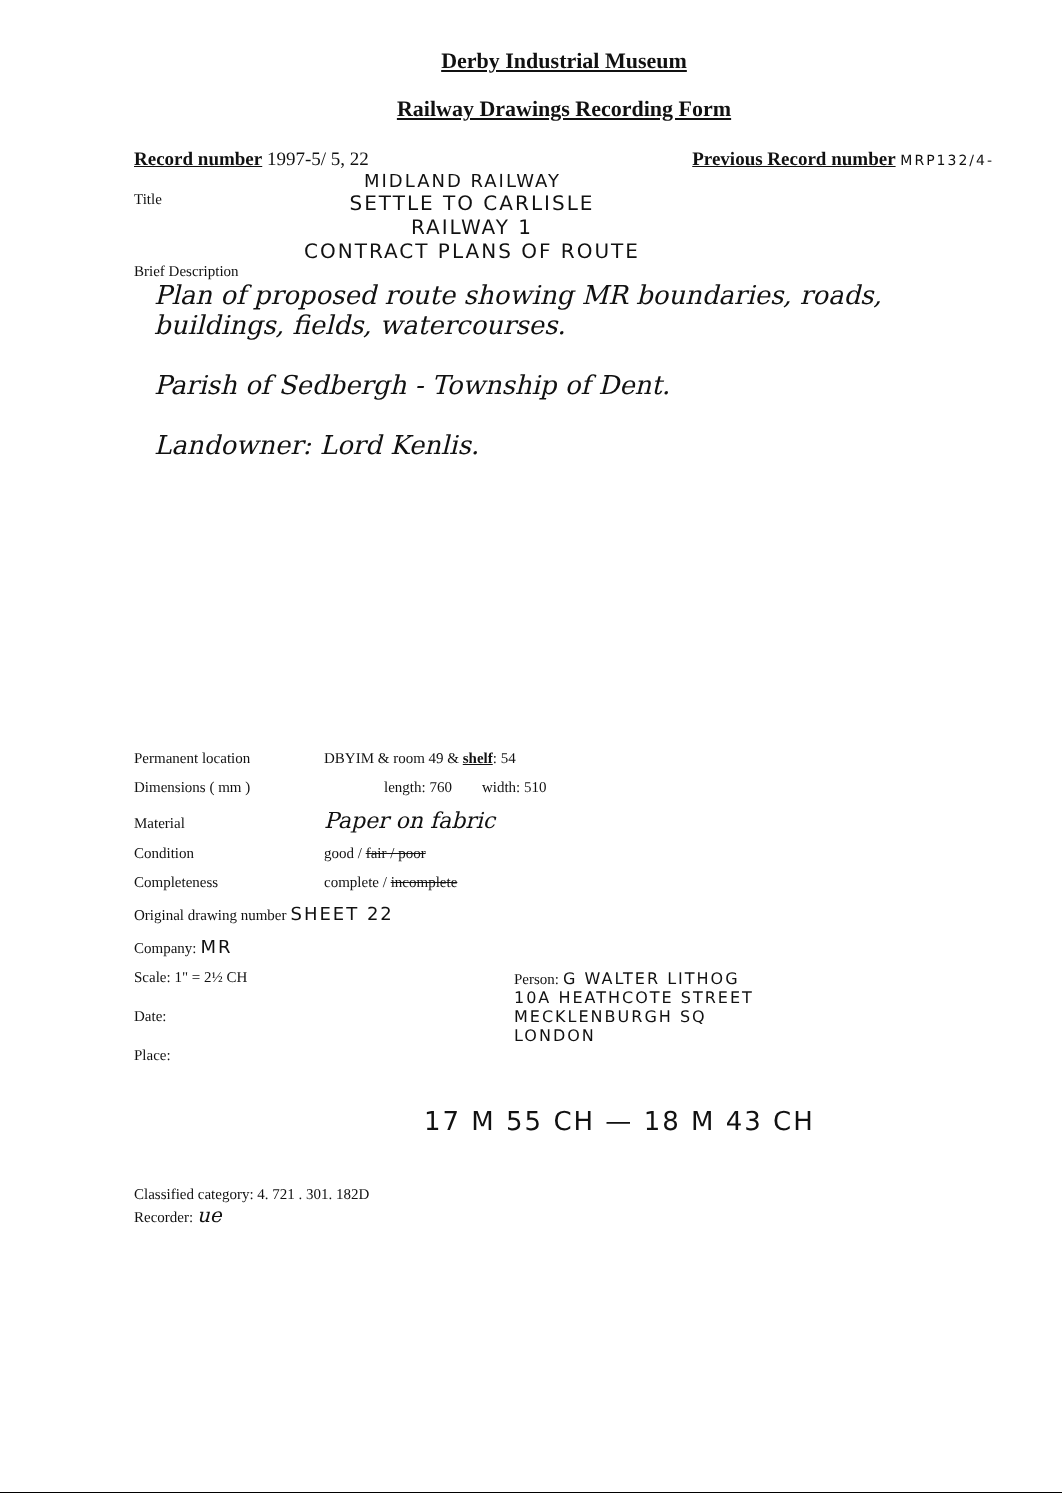Derby Industrial Museum
Railway Drawings Recording Form
Record number 1997-5/ 5, 22 Previous Record number MRP132/4-
MIDLAND RAILWAY
Title
SETTLE TO CARLISLE
RAILWAY 1
CONTRACT PLANS OF ROUTE
Brief Description
Plan of proposed route showing MR boundaries, roads, buildings, fields, watercourses.
Parish of Sedbergh - Township of Dent.
Landowner: Lord Kenlis.
Permanent location DBYIM & room 49 & shelf: 54
Dimensions ( mm ) length: 760 width: 510
Material Paper on fabric
Condition good / fair / poor
Completeness complete / incomplete
Original drawing number SHEET 22
Company: MR
Scale: 1" = 2½ CH
Date:
Place:
Person: G WALTER LITHOG
10A HEATHCOTE STREET
MECKLENBURGH SQ
LONDON
17 M 55 CH — 18 M 43 CH
Classified category: 4. 721 . 301. 182D
Recorder: ue